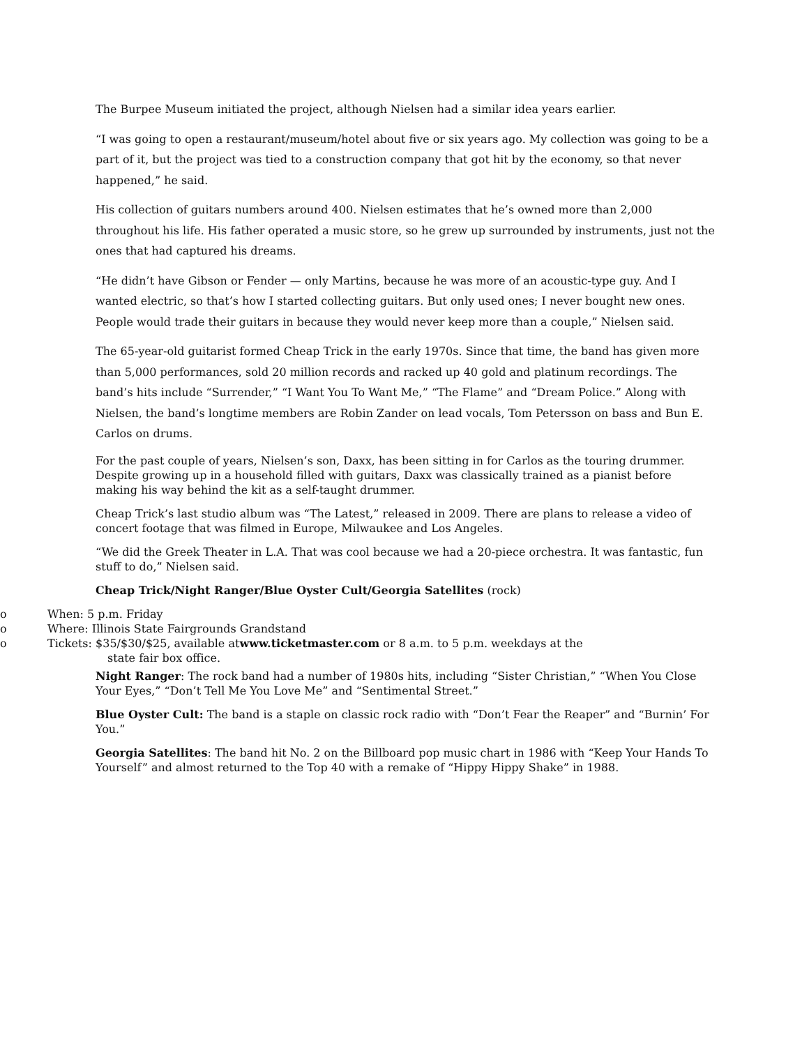The Burpee Museum initiated the project, although Nielsen had a similar idea years earlier.
“I was going to open a restaurant/museum/hotel about five or six years ago. My collection was going to be a part of it, but the project was tied to a construction company that got hit by the economy, so that never happened,” he said.
His collection of guitars numbers around 400. Nielsen estimates that he’s owned more than 2,000 throughout his life. His father operated a music store, so he grew up surrounded by instruments, just not the ones that had captured his dreams.
“He didn’t have Gibson or Fender — only Martins, because he was more of an acoustic-type guy. And I wanted electric, so that’s how I started collecting guitars. But only used ones; I never bought new ones. People would trade their guitars in because they would never keep more than a couple,” Nielsen said.
The 65-year-old guitarist formed Cheap Trick in the early 1970s. Since that time, the band has given more than 5,000 performances, sold 20 million records and racked up 40 gold and platinum recordings. The band’s hits include “Surrender,” “I Want You To Want Me,” “The Flame” and “Dream Police.” Along with Nielsen, the band’s longtime members are Robin Zander on lead vocals, Tom Petersson on bass and Bun E. Carlos on drums.
For the past couple of years, Nielsen’s son, Daxx, has been sitting in for Carlos as the touring drummer. Despite growing up in a household filled with guitars, Daxx was classically trained as a pianist before making his way behind the kit as a self-taught drummer.
Cheap Trick’s last studio album was “The Latest,” released in 2009. There are plans to release a video of concert footage that was filmed in Europe, Milwaukee and Los Angeles.
“We did the Greek Theater in L.A. That was cool because we had a 20-piece orchestra. It was fantastic, fun stuff to do,” Nielsen said.
Cheap Trick/Night Ranger/Blue Oyster Cult/Georgia Satellites (rock)
o When: 5 p.m. Friday
o Where: Illinois State Fairgrounds Grandstand
o Tickets: $35/$30/$25, available atwww.ticketmaster.com or 8 a.m. to 5 p.m. weekdays at the
state fair box office.
Night Ranger: The rock band had a number of 1980s hits, including “Sister Christian,” “When You Close Your Eyes,” “Don’t Tell Me You Love Me” and “Sentimental Street.”
Blue Oyster Cult: The band is a staple on classic rock radio with “Don’t Fear the Reaper” and “Burnin’ For You.”
Georgia Satellites: The band hit No. 2 on the Billboard pop music chart in 1986 with “Keep Your Hands To Yourself” and almost returned to the Top 40 with a remake of “Hippy Hippy Shake” in 1988.